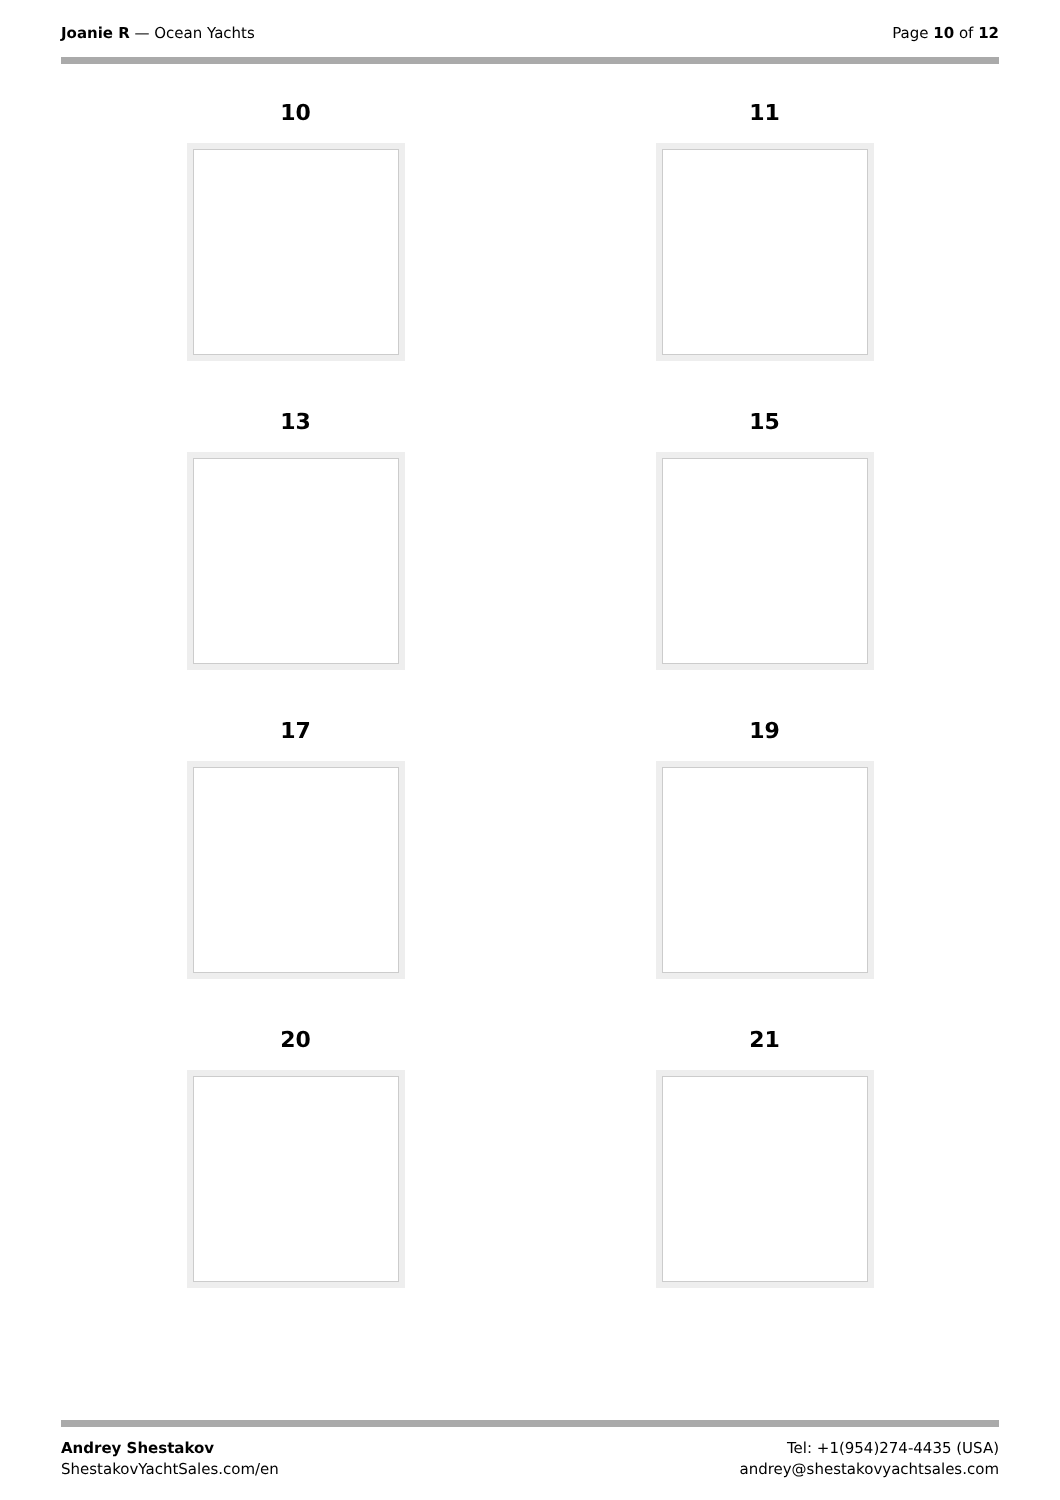Joanie R — Ocean Yachts Page 10 of 12
10
11
13
15
17
19
20
21
Andrey Shestakov
ShestakovYachtSales.com/en
Tel: +1(954)274-4435 (USA)
andrey@shestakovyachtsales.com